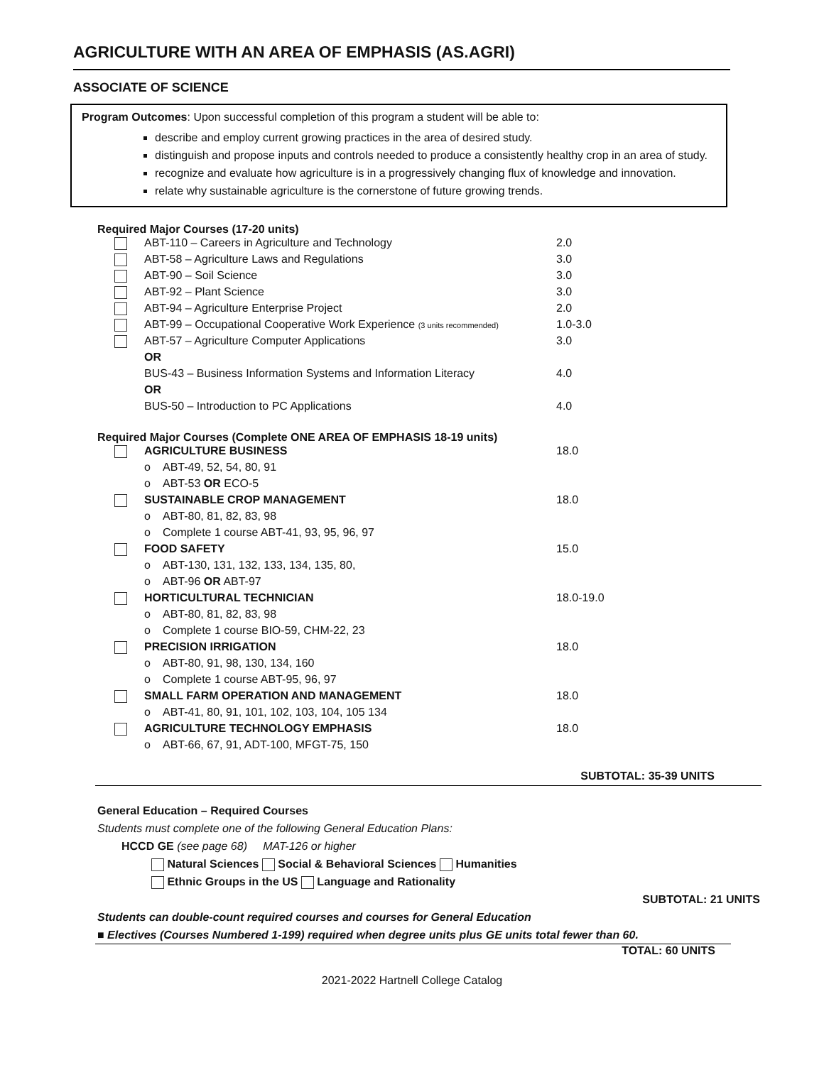AGRICULTURE WITH AN AREA OF EMPHASIS (AS.AGRI)
ASSOCIATE OF SCIENCE
Program Outcomes: Upon successful completion of this program a student will be able to:
describe and employ current growing practices in the area of desired study.
distinguish and propose inputs and controls needed to produce a consistently healthy crop in an area of study.
recognize and evaluate how agriculture is in a progressively changing flux of knowledge and innovation.
relate why sustainable agriculture is the cornerstone of future growing trends.
Required Major Courses (17-20 units)
| | ABT-110 – Careers in Agriculture and Technology | 2.0 |
| | ABT-58 – Agriculture Laws and Regulations | 3.0 |
| | ABT-90 – Soil Science | 3.0 |
| | ABT-92 – Plant Science | 3.0 |
| | ABT-94 – Agriculture Enterprise Project | 2.0 |
| | ABT-99 – Occupational Cooperative Work Experience (3 units recommended) | 1.0-3.0 |
| | ABT-57 – Agriculture Computer Applications | 3.0 |
| | OR | |
| | BUS-43 – Business Information Systems and Information Literacy | 4.0 |
| | OR | |
| | BUS-50 – Introduction to PC Applications | 4.0 |
Required Major Courses (Complete ONE AREA OF EMPHASIS 18-19 units)
| | AGRICULTURE BUSINESS | 18.0 |
| | o ABT-49, 52, 54, 80, 91 | |
| | o ABT-53 OR ECO-5 | |
| | SUSTAINABLE CROP MANAGEMENT | 18.0 |
| | o ABT-80, 81, 82, 83, 98 | |
| | o Complete 1 course ABT-41, 93, 95, 96, 97 | |
| | FOOD SAFETY | 15.0 |
| | o ABT-130, 131, 132, 133, 134, 135, 80, | |
| | o ABT-96 OR ABT-97 | |
| | HORTICULTURAL TECHNICIAN | 18.0-19.0 |
| | o ABT-80, 81, 82, 83, 98 | |
| | o Complete 1 course BIO-59, CHM-22, 23 | |
| | PRECISION IRRIGATION | 18.0 |
| | o ABT-80, 91, 98, 130, 134, 160 | |
| | o Complete 1 course ABT-95, 96, 97 | |
| | SMALL FARM OPERATION AND MANAGEMENT | 18.0 |
| | o ABT-41, 80, 91, 101, 102, 103, 104, 105 134 | |
| | AGRICULTURE TECHNOLOGY EMPHASIS | 18.0 |
| | o ABT-66, 67, 91, ADT-100, MFGT-75, 150 | |
SUBTOTAL: 35-39 UNITS
General Education – Required Courses
Students must complete one of the following General Education Plans:
HCCD GE (see page 68) MAT-126 or higher
Natural Sciences Social & Behavioral Sciences Humanities
Ethnic Groups in the US Language and Rationality
SUBTOTAL: 21 UNITS
Students can double-count required courses and courses for General Education
■ Electives (Courses Numbered 1-199) required when degree units plus GE units total fewer than 60.
TOTAL: 60 UNITS
2021-2022 Hartnell College Catalog